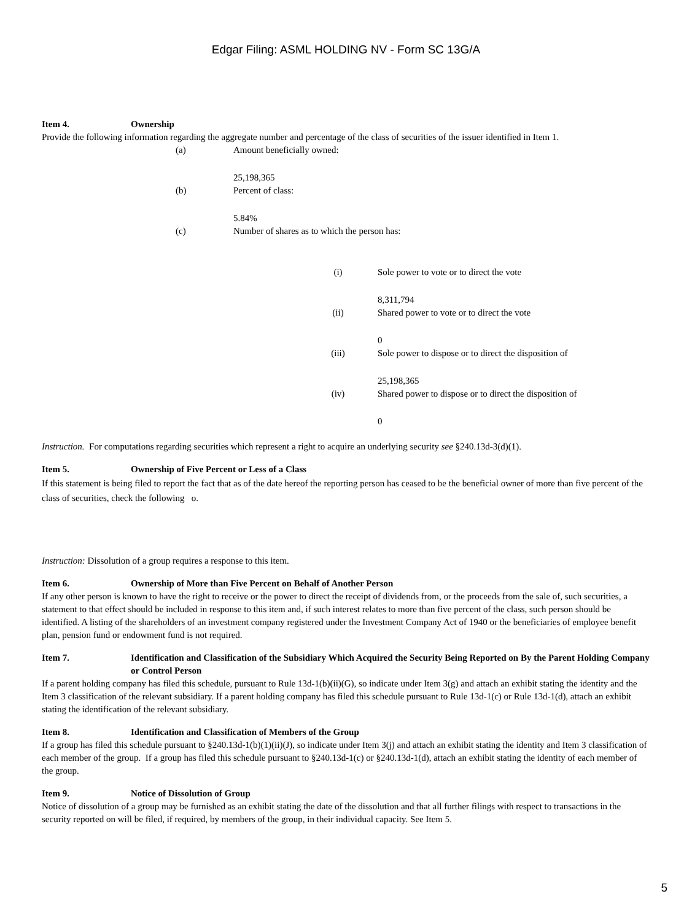Edgar Filing: ASML HOLDING NV - Form SC 13G/A
Item 4. Ownership
Provide the following information regarding the aggregate number and percentage of the class of securities of the issuer identified in Item 1.
(a) Amount beneficially owned:
25,198,365
(b) Percent of class:
5.84%
(c) Number of shares as to which the person has:
(i) Sole power to vote or to direct the vote
8,311,794
(ii) Shared power to vote or to direct the vote
0
(iii) Sole power to dispose or to direct the disposition of
25,198,365
(iv) Shared power to dispose or to direct the disposition of
0
Instruction. For computations regarding securities which represent a right to acquire an underlying security see §240.13d-3(d)(1).
Item 5. Ownership of Five Percent or Less of a Class
If this statement is being filed to report the fact that as of the date hereof the reporting person has ceased to be the beneficial owner of more than five percent of the class of securities, check the following o.
Instruction: Dissolution of a group requires a response to this item.
Item 6. Ownership of More than Five Percent on Behalf of Another Person
If any other person is known to have the right to receive or the power to direct the receipt of dividends from, or the proceeds from the sale of, such securities, a statement to that effect should be included in response to this item and, if such interest relates to more than five percent of the class, such person should be identified. A listing of the shareholders of an investment company registered under the Investment Company Act of 1940 or the beneficiaries of employee benefit plan, pension fund or endowment fund is not required.
Item 7. Identification and Classification of the Subsidiary Which Acquired the Security Being Reported on By the Parent Holding Company or Control Person
If a parent holding company has filed this schedule, pursuant to Rule 13d-1(b)(ii)(G), so indicate under Item 3(g) and attach an exhibit stating the identity and the Item 3 classification of the relevant subsidiary. If a parent holding company has filed this schedule pursuant to Rule 13d-1(c) or Rule 13d-1(d), attach an exhibit stating the identification of the relevant subsidiary.
Item 8. Identification and Classification of Members of the Group
If a group has filed this schedule pursuant to §240.13d-1(b)(1)(ii)(J), so indicate under Item 3(j) and attach an exhibit stating the identity and Item 3 classification of each member of the group. If a group has filed this schedule pursuant to §240.13d-1(c) or §240.13d-1(d), attach an exhibit stating the identity of each member of the group.
Item 9. Notice of Dissolution of Group
Notice of dissolution of a group may be furnished as an exhibit stating the date of the dissolution and that all further filings with respect to transactions in the security reported on will be filed, if required, by members of the group, in their individual capacity. See Item 5.
5